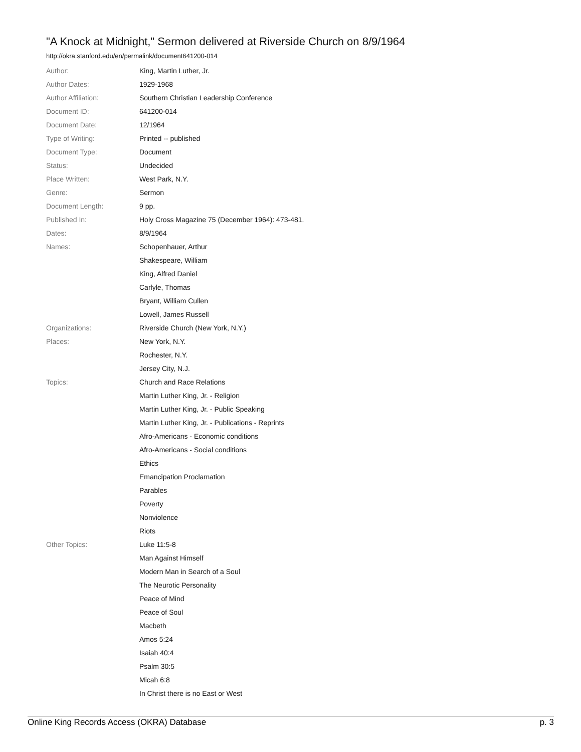"A Knock at Midnight," Sermon delivered at Riverside Church on 8/9/1964
http://okra.stanford.edu/en/permalink/document641200-014
| Author: | King, Martin Luther, Jr. |
| Author Dates: | 1929-1968 |
| Author Affiliation: | Southern Christian Leadership Conference |
| Document ID: | 641200-014 |
| Document Date: | 12/1964 |
| Type of Writing: | Printed -- published |
| Document Type: | Document |
| Status: | Undecided |
| Place Written: | West Park, N.Y. |
| Genre: | Sermon |
| Document Length: | 9 pp. |
| Published In: | Holy Cross Magazine 75 (December 1964): 473-481. |
| Dates: | 8/9/1964 |
| Names: | Schopenhauer, Arthur |
| | Shakespeare, William |
| | King, Alfred Daniel |
| | Carlyle, Thomas |
| | Bryant, William Cullen |
| | Lowell, James Russell |
| Organizations: | Riverside Church (New York, N.Y.) |
| Places: | New York, N.Y. |
| | Rochester, N.Y. |
| | Jersey City, N.J. |
| Topics: | Church and Race Relations |
| | Martin Luther King, Jr. - Religion |
| | Martin Luther King, Jr. - Public Speaking |
| | Martin Luther King, Jr. - Publications - Reprints |
| | Afro-Americans - Economic conditions |
| | Afro-Americans - Social conditions |
| | Ethics |
| | Emancipation Proclamation |
| | Parables |
| | Poverty |
| | Nonviolence |
| | Riots |
| Other Topics: | Luke 11:5-8 |
| | Man Against Himself |
| | Modern Man in Search of a Soul |
| | The Neurotic Personality |
| | Peace of Mind |
| | Peace of Soul |
| | Macbeth |
| | Amos 5:24 |
| | Isaiah 40:4 |
| | Psalm 30:5 |
| | Micah 6:8 |
| | In Christ there is no East or West |
Online King Records Access (OKRA) Database p. 3